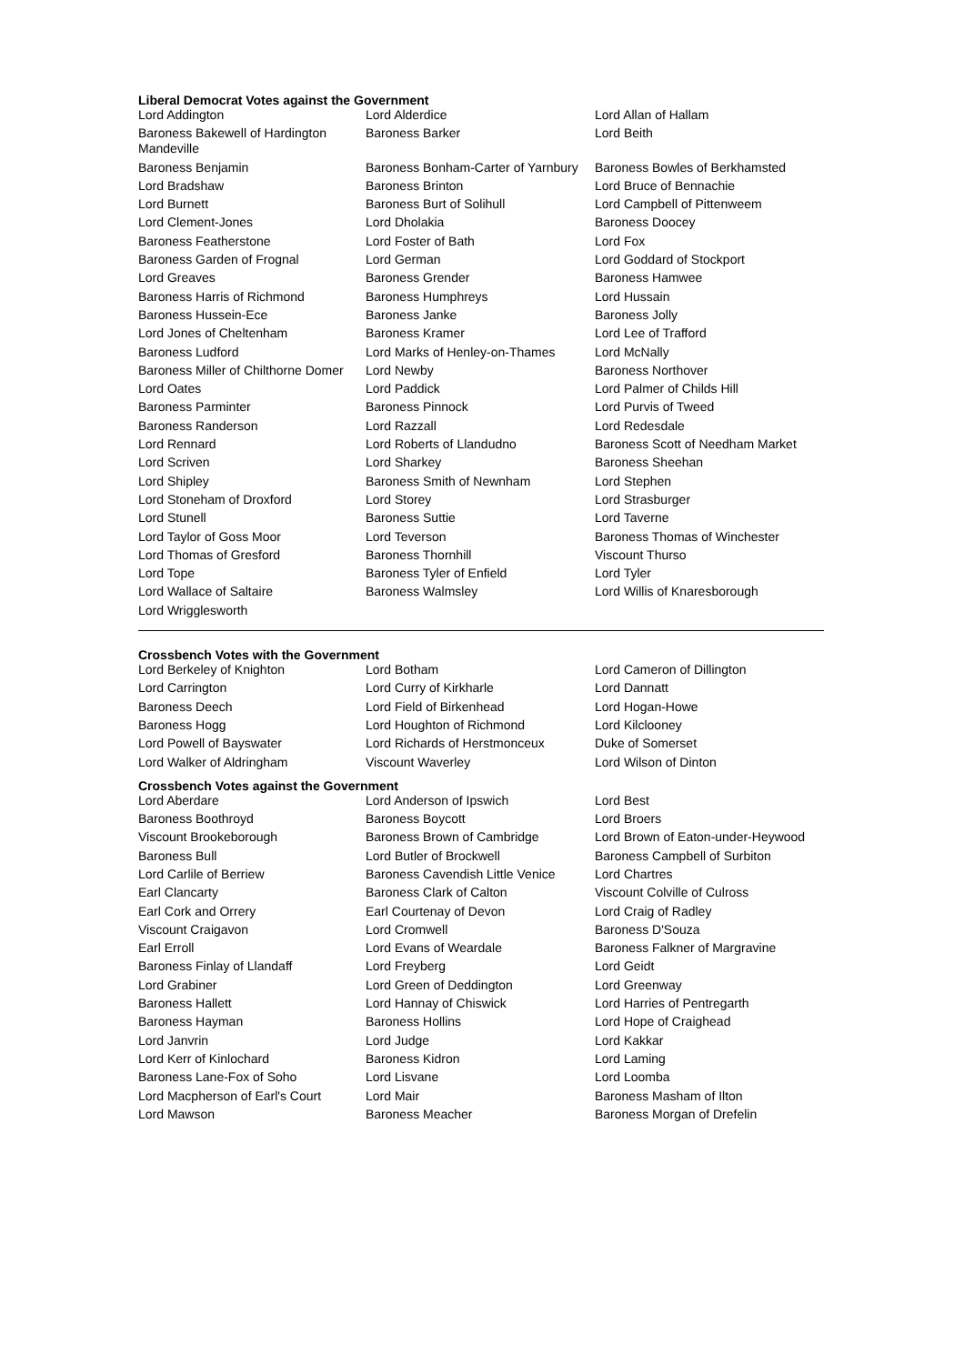Liberal Democrat Votes against the Government
| Lord Addington | Lord Alderdice | Lord Allan of Hallam |
| Baroness Bakewell of Hardington Mandeville | Baroness Barker | Lord Beith |
| Baroness Benjamin | Baroness Bonham-Carter of Yarnbury | Baroness Bowles of Berkhamsted |
| Lord Bradshaw | Baroness Brinton | Lord Bruce of Bennachie |
| Lord Burnett | Baroness Burt of Solihull | Lord Campbell of Pittenweem |
| Lord Clement-Jones | Lord Dholakia | Baroness Doocey |
| Baroness Featherstone | Lord Foster of Bath | Lord Fox |
| Baroness Garden of Frognal | Lord German | Lord Goddard of Stockport |
| Lord Greaves | Baroness Grender | Baroness Hamwee |
| Baroness Harris of Richmond | Baroness Humphreys | Lord Hussain |
| Baroness Hussein-Ece | Baroness Janke | Baroness Jolly |
| Lord Jones of Cheltenham | Baroness Kramer | Lord Lee of Trafford |
| Baroness Ludford | Lord Marks of Henley-on-Thames | Lord McNally |
| Baroness Miller of Chilthorne Domer | Lord Newby | Baroness Northover |
| Lord Oates | Lord Paddick | Lord Palmer of Childs Hill |
| Baroness Parminter | Baroness Pinnock | Lord Purvis of Tweed |
| Baroness Randerson | Lord Razzall | Lord Redesdale |
| Lord Rennard | Lord Roberts of Llandudno | Baroness Scott of Needham Market |
| Lord Scriven | Lord Sharkey | Baroness Sheehan |
| Lord Shipley | Baroness Smith of Newnham | Lord Stephen |
| Lord Stoneham of Droxford | Lord Storey | Lord Strasburger |
| Lord Stunell | Baroness Suttie | Lord Taverne |
| Lord Taylor of Goss Moor | Lord Teverson | Baroness Thomas of Winchester |
| Lord Thomas of Gresford | Baroness Thornhill | Viscount Thurso |
| Lord Tope | Baroness Tyler of Enfield | Lord Tyler |
| Lord Wallace of Saltaire | Baroness Walmsley | Lord Willis of Knaresborough |
| Lord Wrigglesworth | | |
Crossbench Votes with the Government
| Lord Berkeley of Knighton | Lord Botham | Lord Cameron of Dillington |
| Lord Carrington | Lord Curry of Kirkharle | Lord Dannatt |
| Baroness Deech | Lord Field of Birkenhead | Lord Hogan-Howe |
| Baroness Hogg | Lord Houghton of Richmond | Lord Kilclooney |
| Lord Powell of Bayswater | Lord Richards of Herstmonceux | Duke of Somerset |
| Lord Walker of Aldringham | Viscount Waverley | Lord Wilson of Dinton |
Crossbench Votes against the Government
| Lord Aberdare | Lord Anderson of Ipswich | Lord Best |
| Baroness Boothroyd | Baroness Boycott | Lord Broers |
| Viscount Brookeborough | Baroness Brown of Cambridge | Lord Brown of Eaton-under-Heywood |
| Baroness Bull | Lord Butler of Brockwell | Baroness Campbell of Surbiton |
| Lord Carlile of Berriew | Baroness Cavendish Little Venice | Lord Chartres |
| Earl Clancarty | Baroness Clark of Calton | Viscount Colville of Culross |
| Earl Cork and Orrery | Earl Courtenay of Devon | Lord Craig of Radley |
| Viscount Craigavon | Lord Cromwell | Baroness D'Souza |
| Earl Erroll | Lord Evans of Weardale | Baroness Falkner of Margravine |
| Baroness Finlay of Llandaff | Lord Freyberg | Lord Geidt |
| Lord Grabiner | Lord Green of Deddington | Lord Greenway |
| Baroness Hallett | Lord Hannay of Chiswick | Lord Harries of Pentregarth |
| Baroness Hayman | Baroness Hollins | Lord Hope of Craighead |
| Lord Janvrin | Lord Judge | Lord Kakkar |
| Lord Kerr of Kinlochard | Baroness Kidron | Lord Laming |
| Baroness Lane-Fox of Soho | Lord Lisvane | Lord Loomba |
| Lord Macpherson of Earl's Court | Lord Mair | Baroness Masham of Ilton |
| Lord Mawson | Baroness Meacher | Baroness Morgan of Drefelin |